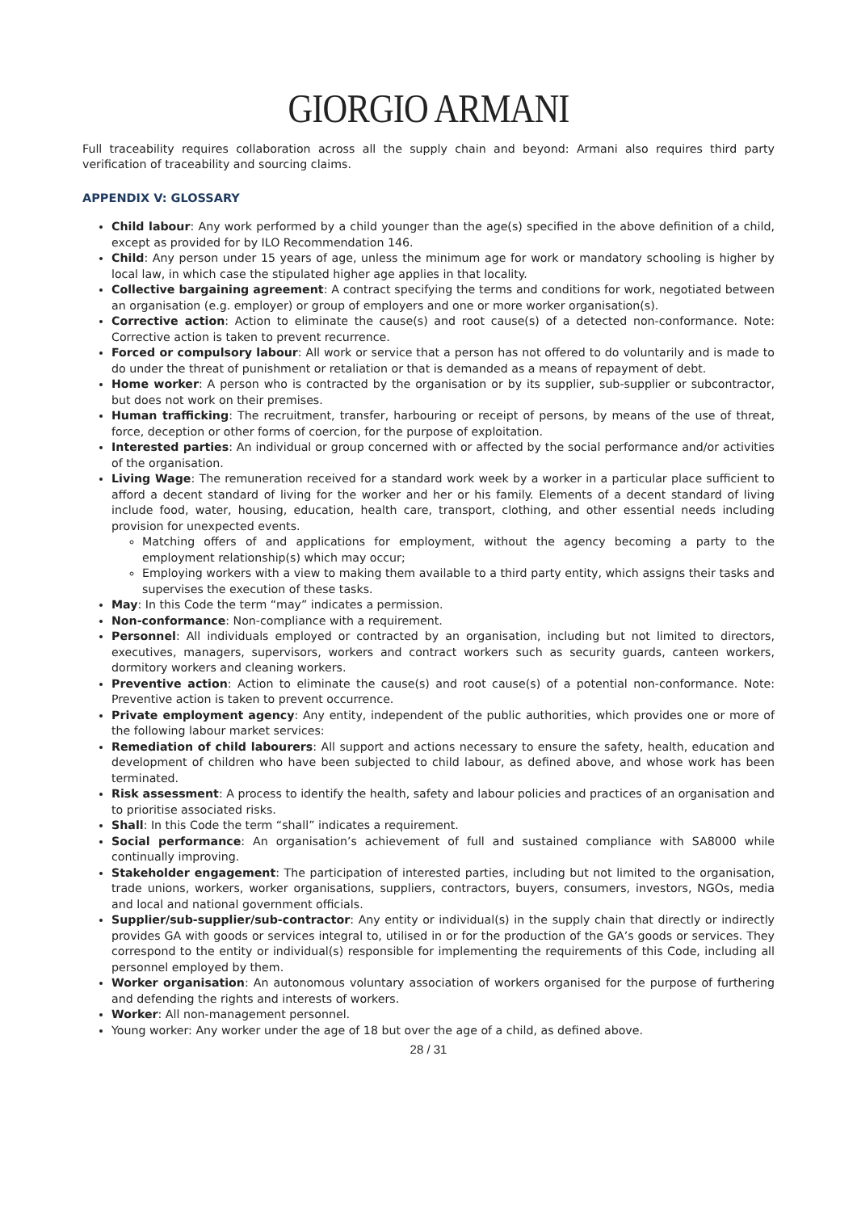GIORGIO ARMANI
Full traceability requires collaboration across all the supply chain and beyond: Armani also requires third party verification of traceability and sourcing claims.
APPENDIX V: GLOSSARY
Child labour: Any work performed by a child younger than the age(s) specified in the above definition of a child, except as provided for by ILO Recommendation 146.
Child: Any person under 15 years of age, unless the minimum age for work or mandatory schooling is higher by local law, in which case the stipulated higher age applies in that locality.
Collective bargaining agreement: A contract specifying the terms and conditions for work, negotiated between an organisation (e.g. employer) or group of employers and one or more worker organisation(s).
Corrective action: Action to eliminate the cause(s) and root cause(s) of a detected non-conformance. Note: Corrective action is taken to prevent recurrence.
Forced or compulsory labour: All work or service that a person has not offered to do voluntarily and is made to do under the threat of punishment or retaliation or that is demanded as a means of repayment of debt.
Home worker: A person who is contracted by the organisation or by its supplier, sub-supplier or subcontractor, but does not work on their premises.
Human trafficking: The recruitment, transfer, harbouring or receipt of persons, by means of the use of threat, force, deception or other forms of coercion, for the purpose of exploitation.
Interested parties: An individual or group concerned with or affected by the social performance and/or activities of the organisation.
Living Wage: The remuneration received for a standard work week by a worker in a particular place sufficient to afford a decent standard of living for the worker and her or his family. Elements of a decent standard of living include food, water, housing, education, health care, transport, clothing, and other essential needs including provision for unexpected events.
Matching offers of and applications for employment, without the agency becoming a party to the employment relationship(s) which may occur;
Employing workers with a view to making them available to a third party entity, which assigns their tasks and supervises the execution of these tasks.
May: In this Code the term “may” indicates a permission.
Non-conformance: Non-compliance with a requirement.
Personnel: All individuals employed or contracted by an organisation, including but not limited to directors, executives, managers, supervisors, workers and contract workers such as security guards, canteen workers, dormitory workers and cleaning workers.
Preventive action: Action to eliminate the cause(s) and root cause(s) of a potential non-conformance. Note: Preventive action is taken to prevent occurrence.
Private employment agency: Any entity, independent of the public authorities, which provides one or more of the following labour market services:
Remediation of child labourers: All support and actions necessary to ensure the safety, health, education and development of children who have been subjected to child labour, as defined above, and whose work has been terminated.
Risk assessment: A process to identify the health, safety and labour policies and practices of an organisation and to prioritise associated risks.
Shall: In this Code the term “shall” indicates a requirement.
Social performance: An organisation’s achievement of full and sustained compliance with SA8000 while continually improving.
Stakeholder engagement: The participation of interested parties, including but not limited to the organisation, trade unions, workers, worker organisations, suppliers, contractors, buyers, consumers, investors, NGOs, media and local and national government officials.
Supplier/sub-supplier/sub-contractor: Any entity or individual(s) in the supply chain that directly or indirectly provides GA with goods or services integral to, utilised in or for the production of the GA’s goods or services. They correspond to the entity or individual(s) responsible for implementing the requirements of this Code, including all personnel employed by them.
Worker organisation: An autonomous voluntary association of workers organised for the purpose of furthering and defending the rights and interests of workers.
Worker: All non-management personnel.
Young worker: Any worker under the age of 18 but over the age of a child, as defined above.
28 / 31